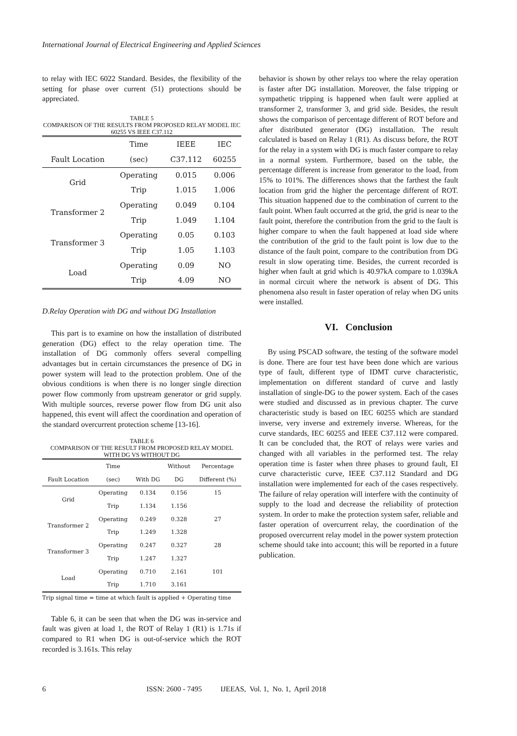International Journal of Electrical Engineering and Applied Sciences
to relay with IEC 6022 Standard. Besides, the flexibility of the setting for phase over current (51) protections should be appreciated.
TABLE 5
COMPARISON OF THE RESULTS FROM PROPOSED RELAY MODEL IEC 60255 VS IEEE C37.112
| | Time | IEEE | IEC |
| --- | --- | --- | --- |
| Fault Location | (sec) | C37.112 | 60255 |
| Grid | Operating | 0.015 | 0.006 |
| | Trip | 1.015 | 1.006 |
| Transformer 2 | Operating | 0.049 | 0.104 |
| | Trip | 1.049 | 1.104 |
| Transformer 3 | Operating | 0.05 | 0.103 |
| | Trip | 1.05 | 1.103 |
| Load | Operating | 0.09 | NO |
| | Trip | 4.09 | NO |
D.Relay Operation with DG and without DG Installation
This part is to examine on how the installation of distributed generation (DG) effect to the relay operation time. The installation of DG commonly offers several compelling advantages but in certain circumstances the presence of DG in power system will lead to the protection problem. One of the obvious conditions is when there is no longer single direction power flow commonly from upstream generator or grid supply. With multiple sources, reverse power flow from DG unit also happened, this event will affect the coordination and operation of the standard overcurrent protection scheme [13-16].
TABLE 6
COMPARISON OF THE RESULT FROM PROPOSED RELAY MODEL WITH DG VS WITHOUT DG
| | Time | | Without | Percentage |
| --- | --- | --- | --- | --- |
| Fault Location | (sec) | With DG | DG | Different (%) |
| Grid | Operating | 0.134 | 0.156 | 15 |
| | Trip | 1.134 | 1.156 | |
| Transformer 2 | Operating | 0.249 | 0.328 | 27 |
| | Trip | 1.249 | 1.328 | |
| Transformer 3 | Operating | 0.247 | 0.327 | 28 |
| | Trip | 1.247 | 1.327 | |
| Load | Operating | 0.710 | 2.161 | 101 |
| | Trip | 1.710 | 3.161 | |
Trip signal time = time at which fault is applied + Operating time
Table 6, it can be seen that when the DG was in-service and fault was given at load 1, the ROT of Relay 1 (R1) is 1.71s if compared to R1 when DG is out-of-service which the ROT recorded is 3.161s. This relay
behavior is shown by other relays too where the relay operation is faster after DG installation. Moreover, the false tripping or sympathetic tripping is happened when fault were applied at transformer 2, transformer 3, and grid side. Besides, the result shows the comparison of percentage different of ROT before and after distributed generator (DG) installation. The result calculated is based on Relay 1 (R1). As discuss before, the ROT for the relay in a system with DG is much faster compare to relay in a normal system. Furthermore, based on the table, the percentage different is increase from generator to the load, from 15% to 101%. The differences shows that the farthest the fault location from grid the higher the percentage different of ROT. This situation happened due to the combination of current to the fault point. When fault occurred at the grid, the grid is near to the fault point, therefore the contribution from the grid to the fault is higher compare to when the fault happened at load side where the contribution of the grid to the fault point is low due to the distance of the fault point, compare to the contribution from DG result in slow operating time. Besides, the current recorded is higher when fault at grid which is 40.97kA compare to 1.039kA in normal circuit where the network is absent of DG. This phenomena also result in faster operation of relay when DG units were installed.
VI. Conclusion
By using PSCAD software, the testing of the software model is done. There are four test have been done which are various type of fault, different type of IDMT curve characteristic, implementation on different standard of curve and lastly installation of single-DG to the power system. Each of the cases were studied and discussed as in previous chapter. The curve characteristic study is based on IEC 60255 which are standard inverse, very inverse and extremely inverse. Whereas, for the curve standards, IEC 60255 and IEEE C37.112 were compared. It can be concluded that, the ROT of relays were varies and changed with all variables in the performed test. The relay operation time is faster when three phases to ground fault, EI curve characteristic curve, IEEE C37.112 Standard and DG installation were implemented for each of the cases respectively. The failure of relay operation will interfere with the continuity of supply to the load and decrease the reliability of protection system. In order to make the protection system safer, reliable and faster operation of overcurrent relay, the coordination of the proposed overcurrent relay model in the power system protection scheme should take into account; this will be reported in a future publication.
6 ISSN: 2600 - 7495 IJEEAS, Vol. 1, No. 1, April 2018